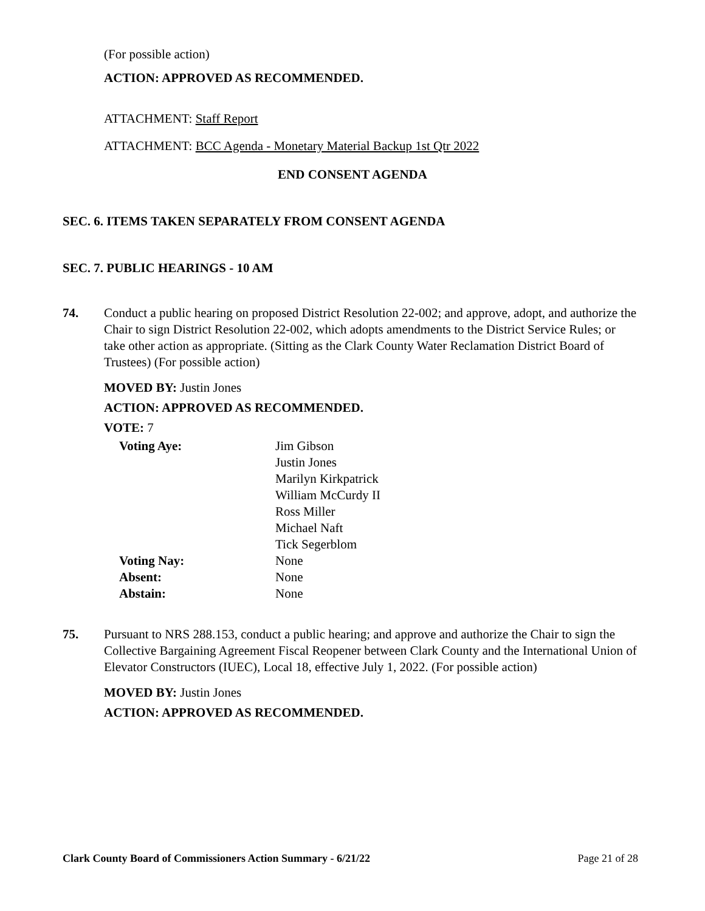(For possible action)
ACTION: APPROVED AS RECOMMENDED.
ATTACHMENT: Staff Report
ATTACHMENT: BCC Agenda - Monetary Material Backup 1st Qtr 2022
END CONSENT AGENDA
SEC. 6. ITEMS TAKEN SEPARATELY FROM CONSENT AGENDA
SEC. 7. PUBLIC HEARINGS - 10 AM
74. Conduct a public hearing on proposed District Resolution 22-002; and approve, adopt, and authorize the Chair to sign District Resolution 22-002, which adopts amendments to the District Service Rules; or take other action as appropriate. (Sitting as the Clark County Water Reclamation District Board of Trustees) (For possible action)
MOVED BY: Justin Jones
ACTION: APPROVED AS RECOMMENDED.
VOTE: 7
| Voting Aye: | Jim Gibson Justin Jones Marilyn Kirkpatrick William McCurdy II Ross Miller Michael Naft Tick Segerblom |
| Voting Nay: | None |
| Absent: | None |
| Abstain: | None |
75. Pursuant to NRS 288.153, conduct a public hearing; and approve and authorize the Chair to sign the Collective Bargaining Agreement Fiscal Reopener between Clark County and the International Union of Elevator Constructors (IUEC), Local 18, effective July 1, 2022. (For possible action)
MOVED BY: Justin Jones
ACTION: APPROVED AS RECOMMENDED.
Clark County Board of Commissioners Action Summary - 6/21/22 Page 21 of 28